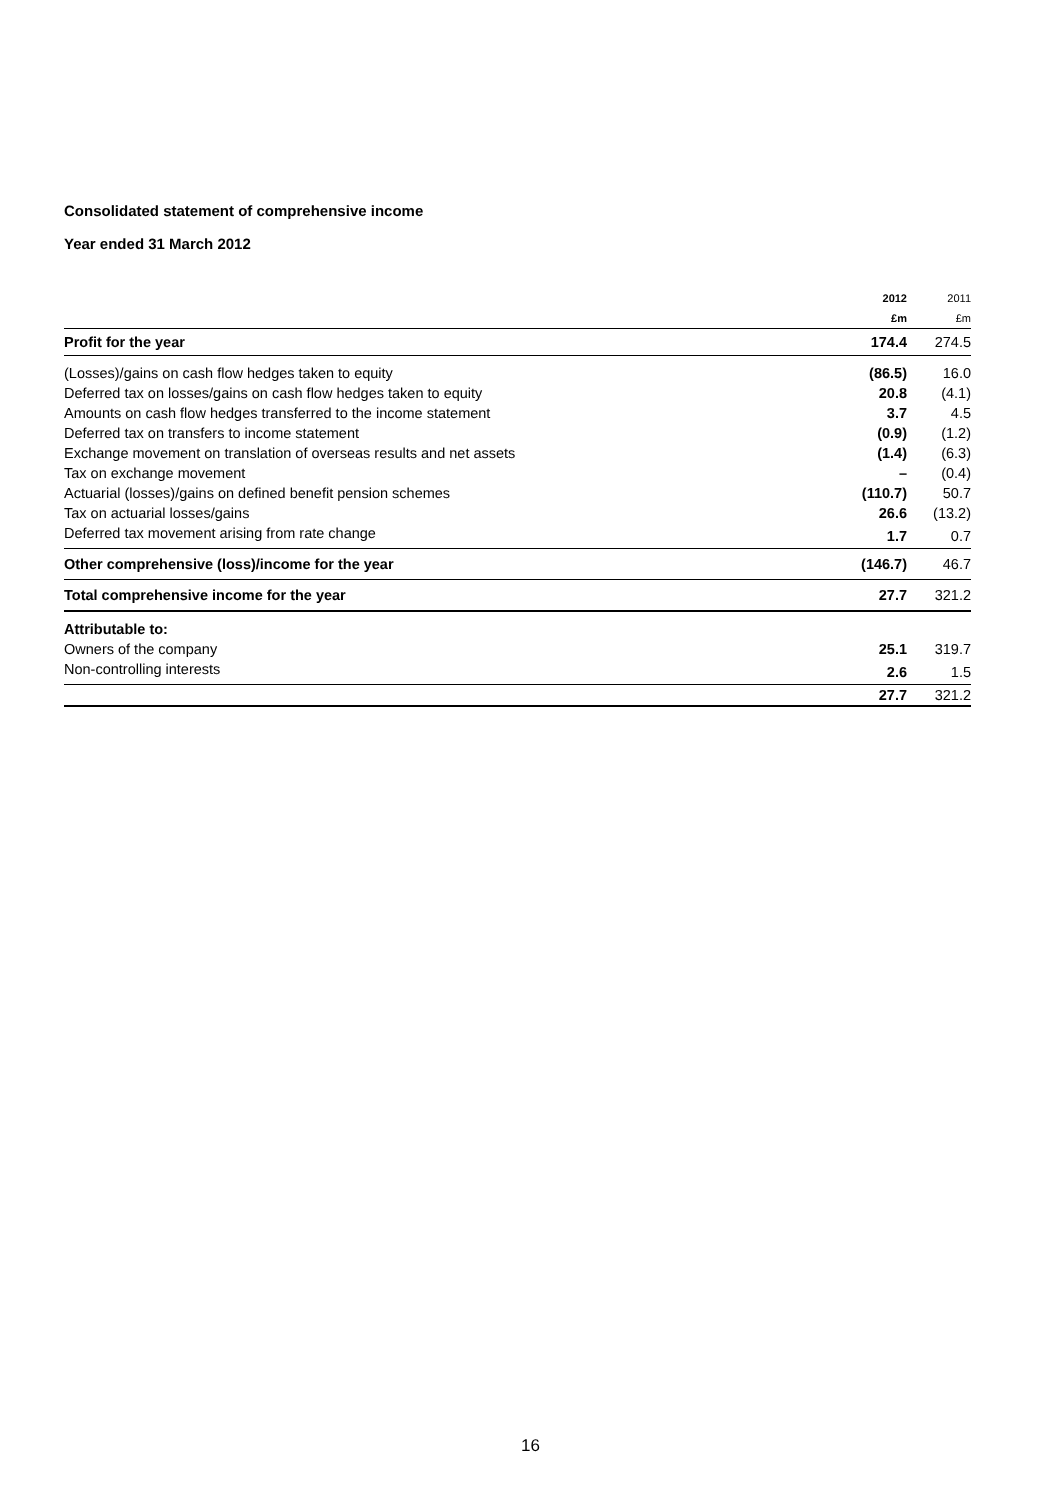Consolidated statement of comprehensive income
Year ended 31 March 2012
| | 2012 | 2011 |
| | £m | £m |
| Profit for the year | 174.4 | 274.5 |
| (Losses)/gains on cash flow hedges taken to equity | (86.5) | 16.0 |
| Deferred tax on losses/gains on cash flow hedges taken to equity | 20.8 | (4.1) |
| Amounts on cash flow hedges transferred to the income statement | 3.7 | 4.5 |
| Deferred tax on transfers to income statement | (0.9) | (1.2) |
| Exchange movement on translation of overseas results and net assets | (1.4) | (6.3) |
| Tax on exchange movement | – | (0.4) |
| Actuarial (losses)/gains on defined benefit pension schemes | (110.7) | 50.7 |
| Tax on actuarial losses/gains | 26.6 | (13.2) |
| Deferred tax movement arising from rate change | 1.7 | 0.7 |
| Other comprehensive (loss)/income for the year | (146.7) | 46.7 |
| Total comprehensive income for the year | 27.7 | 321.2 |
| Attributable to: | | |
| Owners of the company | 25.1 | 319.7 |
| Non-controlling interests | 2.6 | 1.5 |
| | 27.7 | 321.2 |
16